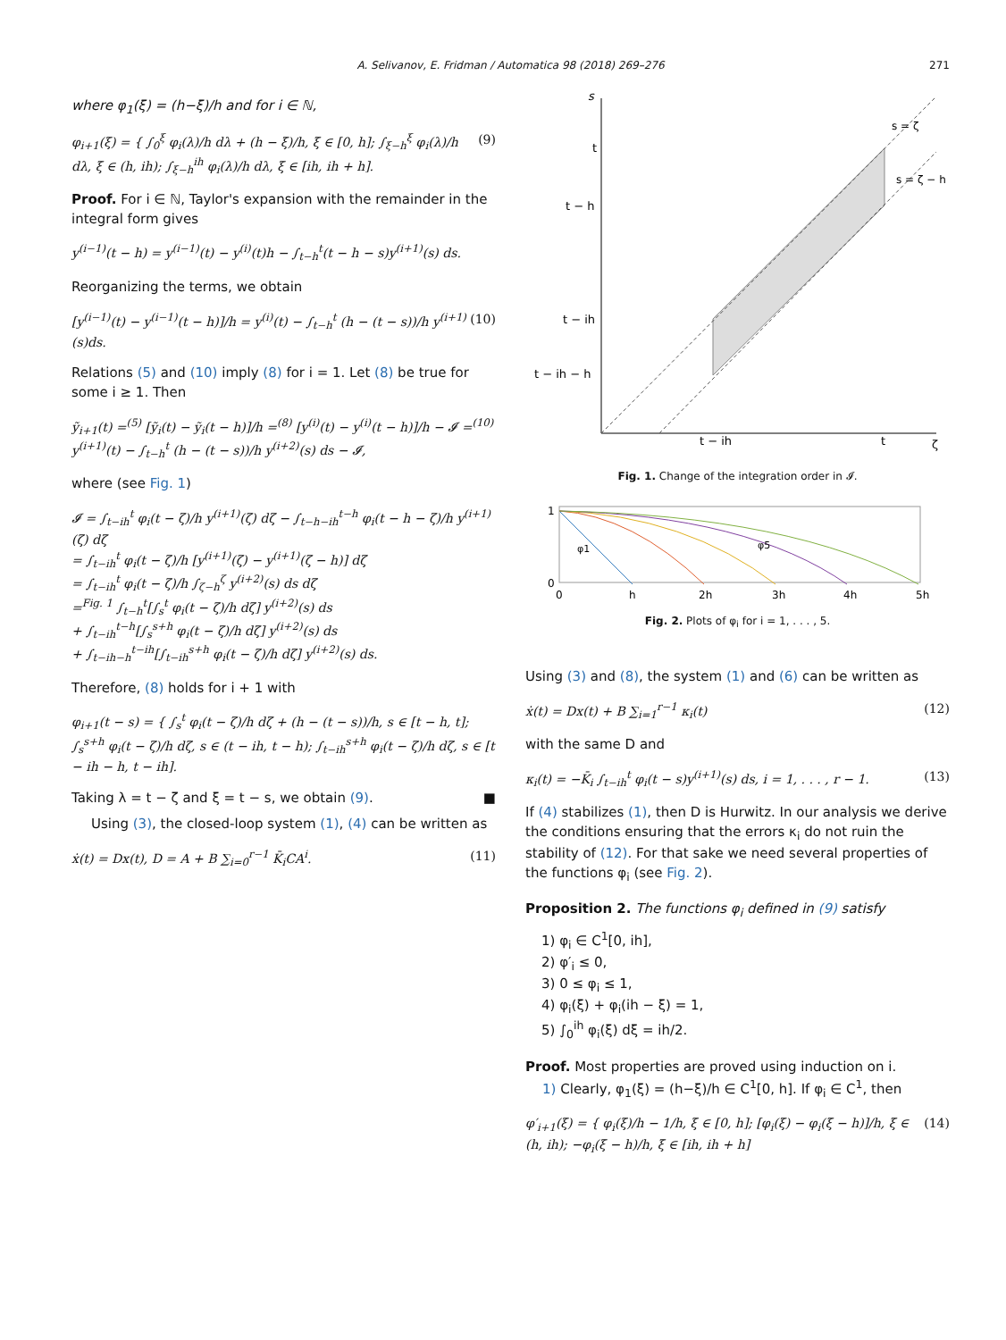A. Selivanov, E. Fridman / Automatica 98 (2018) 269–276
271
where φ<sub>1</sub>(ξ) = (h−ξ)/h and for i ∈ ℕ,
φ<sub>i+1</sub>(ξ) = { ∫<sub>0</sub><sup>ξ</sup> φ<sub>i</sub>(λ)/h dλ + (h − ξ)/h, ξ ∈ [0, h]; ∫<sub>ξ−h</sub><sup>ξ</sup> φ<sub>i</sub>(λ)/h dλ, ξ ∈ (h, ih); ∫<sub>ξ−h</sub><sup>ih</sup> φ<sub>i</sub>(λ)/h dλ, ξ ∈ [ih, ih + h].
(9)
Proof. For i ∈ ℕ, Taylor's expansion with the remainder in the integral form gives
y<sup>(i−1)</sup>(t − h) = y<sup>(i−1)</sup>(t) − y<sup>(i)</sup>(t)h − ∫<sub>t−h</sub><sup>t</sup>(t − h − s)y<sup>(i+1)</sup>(s) ds.
Reorganizing the terms, we obtain
[y<sup>(i−1)</sup>(t) − y<sup>(i−1)</sup>(t − h)]/h = y<sup>(i)</sup>(t) − ∫<sub>t−h</sub><sup>t</sup> (h − (t − s))/h y<sup>(i+1)</sup>(s)ds.
(10)
Relations (5) and (10) imply (8) for i = 1. Let (8) be true for some i ≥ 1. Then
ỹ<sub>i+1</sub>(t) =<sup>(5)</sup> [ỹ<sub>i</sub>(t) − ỹ<sub>i</sub>(t − h)]/h =<sup>(8)</sup> [y<sup>(i)</sup>(t) − y<sup>(i)</sup>(t − h)]/h − 𝓘 =<sup>(10)</sup> y<sup>(i+1)</sup>(t) − ∫<sub>t−h</sub><sup>t</sup> (h − (t − s))/h y<sup>(i+2)</sup>(s) ds − 𝓘,
where (see Fig. 1)
𝓘 = ∫<sub>t−ih</sub><sup>t</sup> φ<sub>i</sub>(t − ζ)/h y<sup>(i+1)</sup>(ζ) dζ − ∫<sub>t−h−ih</sub><sup>t−h</sup> φ<sub>i</sub>(t − h − ζ)/h y<sup>(i+1)</sup>(ζ) dζ
= ∫<sub>t−ih</sub><sup>t</sup> φ<sub>i</sub>(t − ζ)/h [y<sup>(i+1)</sup>(ζ) − y<sup>(i+1)</sup>(ζ − h)] dζ
= ∫<sub>t−ih</sub><sup>t</sup> φ<sub>i</sub>(t − ζ)/h ∫<sub>ζ−h</sub><sup>ζ</sup> y<sup>(i+2)</sup>(s) ds dζ
=<sup>Fig. 1</sup> ∫<sub>t−h</sub><sup>t</sup>[∫<sub>s</sub><sup>t</sup> φ<sub>i</sub>(t − ζ)/h dζ] y<sup>(i+2)</sup>(s) ds
+ ∫<sub>t−ih</sub><sup>t−h</sup>[∫<sub>s</sub><sup>s+h</sup> φ<sub>i</sub>(t − ζ)/h dζ] y<sup>(i+2)</sup>(s) ds
+ ∫<sub>t−ih−h</sub><sup>t−ih</sup>[∫<sub>t−ih</sub><sup>s+h</sup> φ<sub>i</sub>(t − ζ)/h dζ] y<sup>(i+2)</sup>(s) ds.
Therefore, (8) holds for i + 1 with
φ<sub>i+1</sub>(t − s) = { ∫<sub>s</sub><sup>t</sup> φ<sub>i</sub>(t − ζ)/h dζ + (h − (t − s))/h, s ∈ [t − h, t]; ∫<sub>s</sub><sup>s+h</sup> φ<sub>i</sub>(t − ζ)/h dζ, s ∈ (t − ih, t − h); ∫<sub>t−ih</sub><sup>s+h</sup> φ<sub>i</sub>(t − ζ)/h dζ, s ∈ [t − ih − h, t − ih].
Taking λ = t − ζ and ξ = t − s, we obtain (9). ■
Using (3), the closed-loop system (1), (4) can be written as
ẋ(t) = Dx(t), D = A + B ∑<sub>i=0</sub><sup>r−1</sup> K̄<sub>i</sub>CA<sup>i</sup>.
(11)
s
t
t − h
t − ih
t − ih − h
t − ih
t
ζ
s = ζ
s = ζ − h
Fig. 1. Change of the integration order in 𝓘.
1
0
0
h
2h
3h
4h
5h
φ1
φ5
Fig. 2. Plots of φ<sub>i</sub> for i = 1, . . . , 5.
Using (3) and (8), the system (1) and (6) can be written as
ẋ(t) = Dx(t) + B ∑<sub>i=1</sub><sup>r−1</sup> κ<sub>i</sub>(t) (12)
with the same D and
κ<sub>i</sub>(t) = −K̄<sub>i</sub> ∫<sub>t−ih</sub><sup>t</sup> φ<sub>i</sub>(t − s)y<sup>(i+1)</sup>(s) ds, i = 1, . . . , r − 1.
(13)
If (4) stabilizes (1), then D is Hurwitz. In our analysis we derive the conditions ensuring that the errors κ<sub>i</sub> do not ruin the stability of (12). For that sake we need several properties of the functions φ<sub>i</sub> (see Fig. 2).
Proposition 2. The functions φ<sub>i</sub> defined in (9) satisfy
1) φ<sub>i</sub> ∈ C<sup>1</sup>[0, ih],
2) φ′<sub>i</sub> ≤ 0,
3) 0 ≤ φ<sub>i</sub> ≤ 1,
4) φ<sub>i</sub>(ξ) + φ<sub>i</sub>(ih − ξ) = 1,
5) ∫<sub>0</sub><sup>ih</sup> φ<sub>i</sub>(ξ) dξ = ih/2.
Proof. Most properties are proved using induction on i.
1) Clearly, φ<sub>1</sub>(ξ) = (h−ξ)/h ∈ C<sup>1</sup>[0, h]. If φ<sub>i</sub> ∈ C<sup>1</sup>, then
φ′<sub>i+1</sub>(ξ) = { φ<sub>i</sub>(ξ)/h − 1/h, ξ ∈ [0, h]; [φ<sub>i</sub>(ξ) − φ<sub>i</sub>(ξ − h)]/h, ξ ∈ (h, ih); −φ<sub>i</sub>(ξ − h)/h, ξ ∈ [ih, ih + h]
(14)